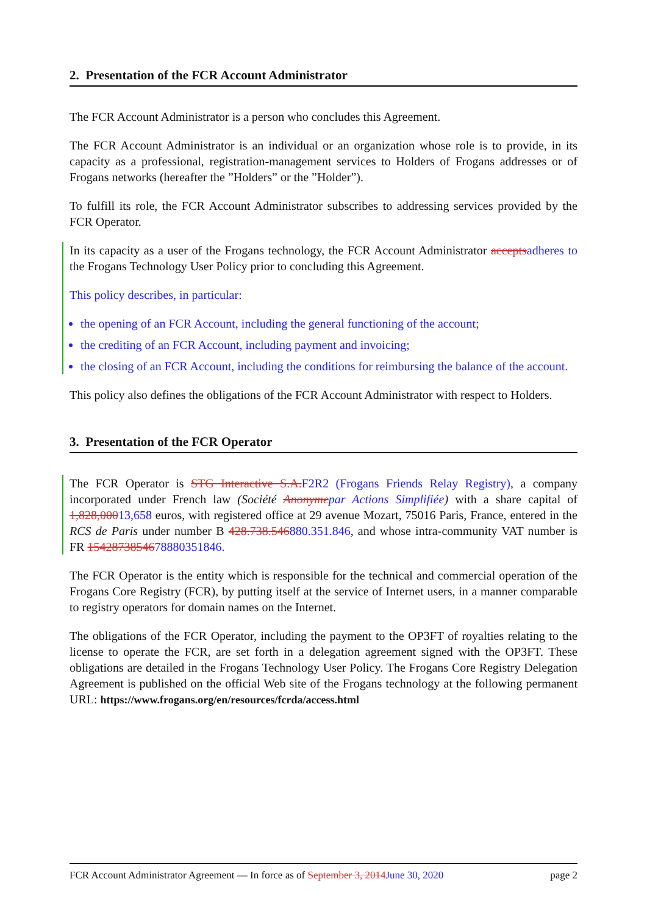2. Presentation of the FCR Account Administrator
The FCR Account Administrator is a person who concludes this Agreement.
The FCR Account Administrator is an individual or an organization whose role is to provide, in its capacity as a professional, registration-management services to Holders of Frogans addresses or of Frogans networks (hereafter the ”Holders” or the ”Holder”).
To fulfill its role, the FCR Account Administrator subscribes to addressing services provided by the FCR Operator.
In its capacity as a user of the Frogans technology, the FCR Account Administrator acceptsadheres to the Frogans Technology User Policy prior to concluding this Agreement.
This policy describes, in particular:
the opening of an FCR Account, including the general functioning of the account;
the crediting of an FCR Account, including payment and invoicing;
the closing of an FCR Account, including the conditions for reimbursing the balance of the account.
This policy also defines the obligations of the FCR Account Administrator with respect to Holders.
3. Presentation of the FCR Operator
The FCR Operator is STG Interactive S.A.F2R2 (Frogans Friends Relay Registry), a company incorporated under French law (Société Anonymepar Actions Simplifiée) with a share capital of 1,828,00013,658 euros, with registered office at 29 avenue Mozart, 75016 Paris, France, entered in the RCS de Paris under number B 428.738.546880.351.846, and whose intra-community VAT number is FR 1542873854678880351846.
The FCR Operator is the entity which is responsible for the technical and commercial operation of the Frogans Core Registry (FCR), by putting itself at the service of Internet users, in a manner comparable to registry operators for domain names on the Internet.
The obligations of the FCR Operator, including the payment to the OP3FT of royalties relating to the license to operate the FCR, are set forth in a delegation agreement signed with the OP3FT. These obligations are detailed in the Frogans Technology User Policy. The Frogans Core Registry Delegation Agreement is published on the official Web site of the Frogans technology at the following permanent URL: https://www.frogans.org/en/resources/fcrda/access.html
FCR Account Administrator Agreement — In force as of September 3, 2014June 30, 2020 page 2